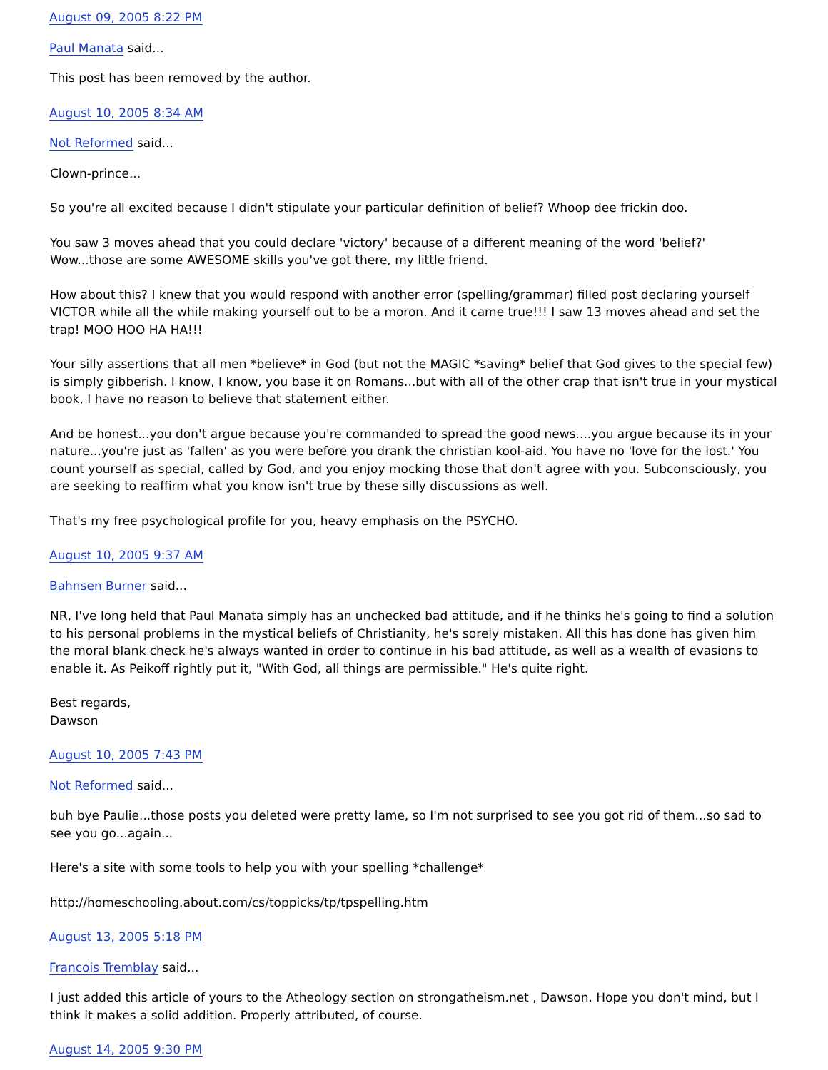August 09, 2005 8:22 PM
Paul Manata said...
This post has been removed by the author.
August 10, 2005 8:34 AM
Not Reformed said...
Clown-prince...
So you're all excited because I didn't stipulate your particular definition of belief? Whoop dee frickin doo.
You saw 3 moves ahead that you could declare 'victory' because of a different meaning of the word 'belief?'
Wow...those are some AWESOME skills you've got there, my little friend.
How about this? I knew that you would respond with another error (spelling/grammar) filled post declaring yourself VICTOR while all the while making yourself out to be a moron. And it came true!!! I saw 13 moves ahead and set the trap! MOO HOO HA HA!!!
Your silly assertions that all men *believe* in God (but not the MAGIC *saving* belief that God gives to the special few) is simply gibberish. I know, I know, you base it on Romans...but with all of the other crap that isn't true in your mystical book, I have no reason to believe that statement either.
And be honest...you don't argue because you're commanded to spread the good news....you argue because its in your nature...you're just as 'fallen' as you were before you drank the christian kool-aid. You have no 'love for the lost.' You count yourself as special, called by God, and you enjoy mocking those that don't agree with you. Subconsciously, you are seeking to reaffirm what you know isn't true by these silly discussions as well.
That's my free psychological profile for you, heavy emphasis on the PSYCHO.
August 10, 2005 9:37 AM
Bahnsen Burner said...
NR, I've long held that Paul Manata simply has an unchecked bad attitude, and if he thinks he's going to find a solution to his personal problems in the mystical beliefs of Christianity, he's sorely mistaken. All this has done has given him the moral blank check he's always wanted in order to continue in his bad attitude, as well as a wealth of evasions to enable it. As Peikoff rightly put it, "With God, all things are permissible." He's quite right.
Best regards,
Dawson
August 10, 2005 7:43 PM
Not Reformed said...
buh bye Paulie...those posts you deleted were pretty lame, so I'm not surprised to see you got rid of them...so sad to see you go...again...
Here's a site with some tools to help you with your spelling *challenge*
http://homeschooling.about.com/cs/toppicks/tp/tpspelling.htm
August 13, 2005 5:18 PM
Francois Tremblay said...
I just added this article of yours to the Atheology section on strongatheism.net , Dawson. Hope you don't mind, but I think it makes a solid addition. Properly attributed, of course.
August 14, 2005 9:30 PM